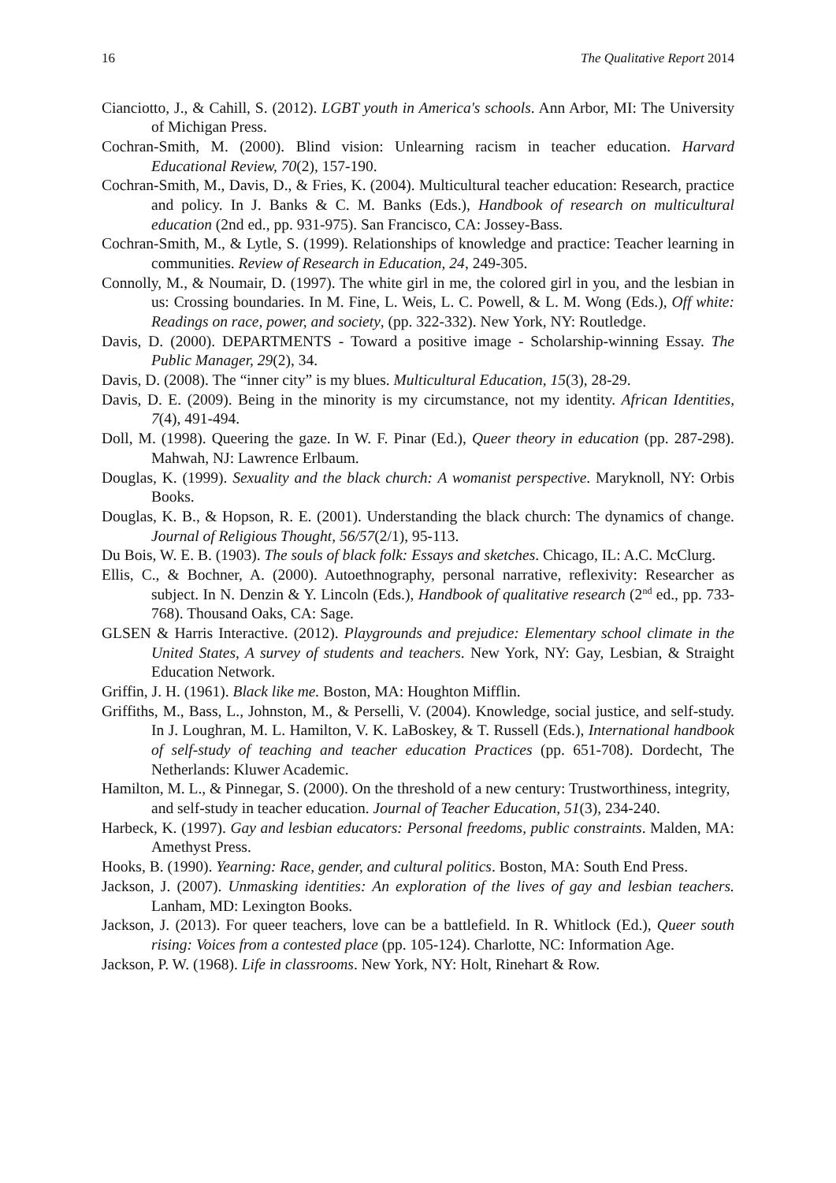16 The Qualitative Report 2014
Cianciotto, J., & Cahill, S. (2012). LGBT youth in America's schools. Ann Arbor, MI: The University of Michigan Press.
Cochran-Smith, M. (2000). Blind vision: Unlearning racism in teacher education. Harvard Educational Review, 70(2), 157-190.
Cochran-Smith, M., Davis, D., & Fries, K. (2004). Multicultural teacher education: Research, practice and policy. In J. Banks & C. M. Banks (Eds.), Handbook of research on multicultural education (2nd ed., pp. 931-975). San Francisco, CA: Jossey-Bass.
Cochran-Smith, M., & Lytle, S. (1999). Relationships of knowledge and practice: Teacher learning in communities. Review of Research in Education, 24, 249-305.
Connolly, M., & Noumair, D. (1997). The white girl in me, the colored girl in you, and the lesbian in us: Crossing boundaries. In M. Fine, L. Weis, L. C. Powell, & L. M. Wong (Eds.), Off white: Readings on race, power, and society, (pp. 322-332). New York, NY: Routledge.
Davis, D. (2000). DEPARTMENTS - Toward a positive image - Scholarship-winning Essay. The Public Manager, 29(2), 34.
Davis, D. (2008). The “inner city” is my blues. Multicultural Education, 15(3), 28-29.
Davis, D. E. (2009). Being in the minority is my circumstance, not my identity. African Identities, 7(4), 491-494.
Doll, M. (1998). Queering the gaze. In W. F. Pinar (Ed.), Queer theory in education (pp. 287-298). Mahwah, NJ: Lawrence Erlbaum.
Douglas, K. (1999). Sexuality and the black church: A womanist perspective. Maryknoll, NY: Orbis Books.
Douglas, K. B., & Hopson, R. E. (2001). Understanding the black church: The dynamics of change. Journal of Religious Thought, 56/57(2/1), 95-113.
Du Bois, W. E. B. (1903). The souls of black folk: Essays and sketches. Chicago, IL: A.C. McClurg.
Ellis, C., & Bochner, A. (2000). Autoethnography, personal narrative, reflexivity: Researcher as subject. In N. Denzin & Y. Lincoln (Eds.), Handbook of qualitative research (2<sup>nd</sup> ed., pp. 733-768). Thousand Oaks, CA: Sage.
GLSEN & Harris Interactive. (2012). Playgrounds and prejudice: Elementary school climate in the United States, A survey of students and teachers. New York, NY: Gay, Lesbian, & Straight Education Network.
Griffin, J. H. (1961). Black like me. Boston, MA: Houghton Mifflin.
Griffiths, M., Bass, L., Johnston, M., & Perselli, V. (2004). Knowledge, social justice, and self-study. In J. Loughran, M. L. Hamilton, V. K. LaBoskey, & T. Russell (Eds.), International handbook of self-study of teaching and teacher education Practices (pp. 651-708). Dordecht, The Netherlands: Kluwer Academic.
Hamilton, M. L., & Pinnegar, S. (2000). On the threshold of a new century: Trustworthiness, integrity, and self-study in teacher education. Journal of Teacher Education, 51(3), 234-240.
Harbeck, K. (1997). Gay and lesbian educators: Personal freedoms, public constraints. Malden, MA: Amethyst Press.
Hooks, B. (1990). Yearning: Race, gender, and cultural politics. Boston, MA: South End Press.
Jackson, J. (2007). Unmasking identities: An exploration of the lives of gay and lesbian teachers. Lanham, MD: Lexington Books.
Jackson, J. (2013). For queer teachers, love can be a battlefield. In R. Whitlock (Ed.), Queer south rising: Voices from a contested place (pp. 105-124). Charlotte, NC: Information Age.
Jackson, P. W. (1968). Life in classrooms. New York, NY: Holt, Rinehart & Row.